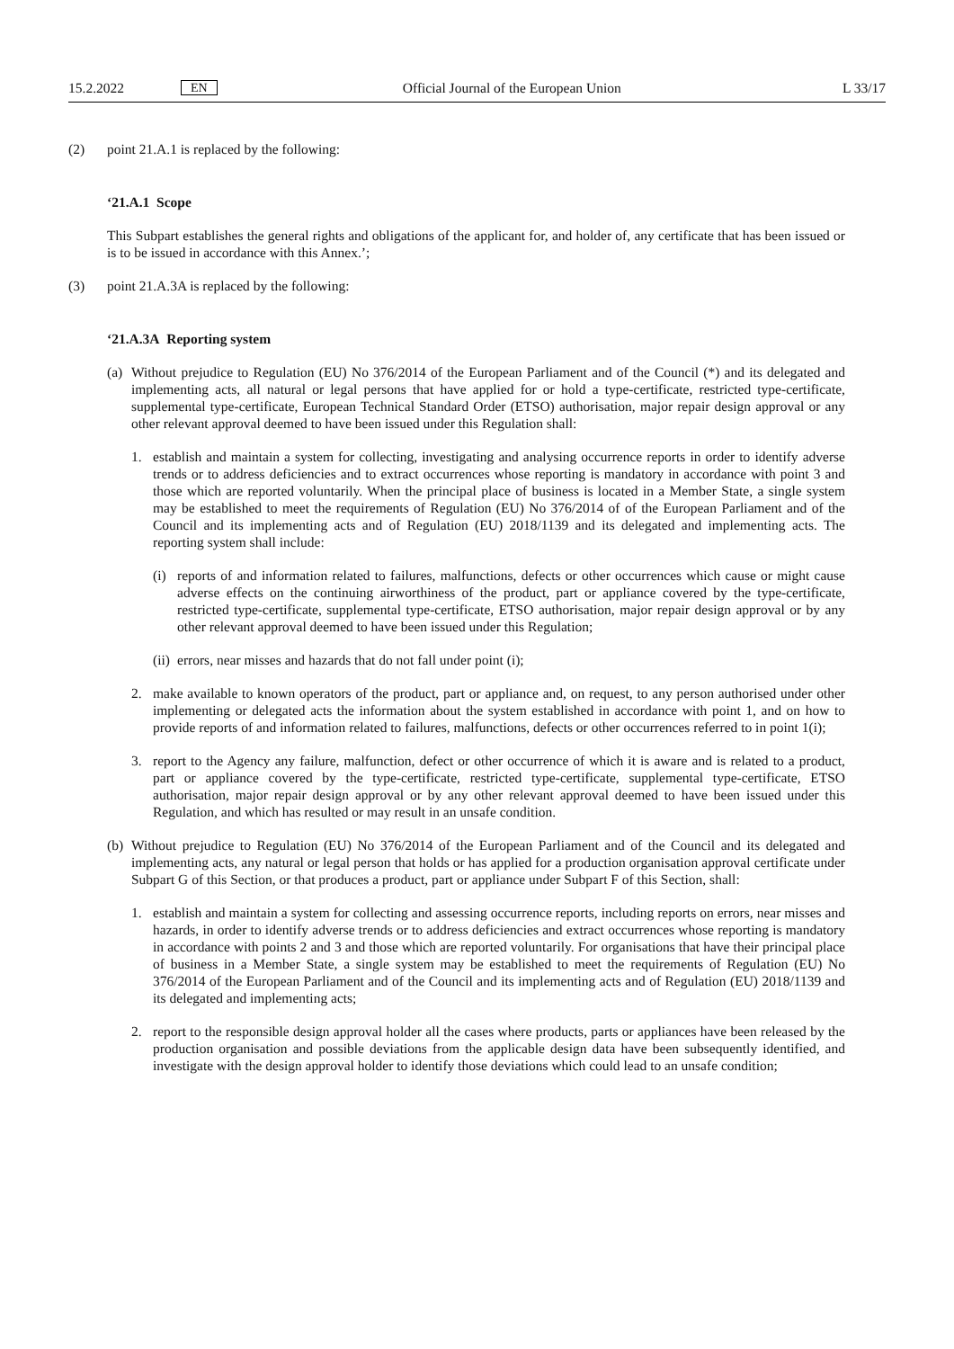15.2.2022 EN Official Journal of the European Union L 33/17
(2) point 21.A.1 is replaced by the following:
‘21.A.1 Scope
This Subpart establishes the general rights and obligations of the applicant for, and holder of, any certificate that has been issued or is to be issued in accordance with this Annex.’;
(3) point 21.A.3A is replaced by the following:
‘21.A.3A Reporting system
(a)
Without prejudice to Regulation (EU) No 376/2014 of the European Parliament and of the Council (*) and its delegated and implementing acts, all natural or legal persons that have applied for or hold a type-certificate, restricted type-certificate, supplemental type-certificate, European Technical Standard Order (ETSO) authorisation, major repair design approval or any other relevant approval deemed to have been issued under this Regulation shall:
1. establish and maintain a system for collecting, investigating and analysing occurrence reports in order to identify adverse trends or to address deficiencies and to extract occurrences whose reporting is mandatory in accordance with point 3 and those which are reported voluntarily. When the principal place of business is located in a Member State, a single system may be established to meet the requirements of Regulation (EU) No 376/2014 of of the European Parliament and of the Council and its implementing acts and of Regulation (EU) 2018/1139 and its delegated and implementing acts. The reporting system shall include:
(i)
reports of and information related to failures, malfunctions, defects or other occurrences which cause or might cause adverse effects on the continuing airworthiness of the product, part or appliance covered by the type-certificate, restricted type-certificate, supplemental type-certificate, ETSO authorisation, major repair design approval or by any other relevant approval deemed to have been issued under this Regulation;
(ii)
errors, near misses and hazards that do not fall under point (i);
2. make available to known operators of the product, part or appliance and, on request, to any person authorised under other implementing or delegated acts the information about the system established in accordance with point 1, and on how to provide reports of and information related to failures, malfunctions, defects or other occurrences referred to in point 1(i);
3. report to the Agency any failure, malfunction, defect or other occurrence of which it is aware and is related to a product, part or appliance covered by the type-certificate, restricted type-certificate, supplemental type-certificate, ETSO authorisation, major repair design approval or by any other relevant approval deemed to have been issued under this Regulation, and which has resulted or may result in an unsafe condition.
(b)
Without prejudice to Regulation (EU) No 376/2014 of the European Parliament and of the Council and its delegated and implementing acts, any natural or legal person that holds or has applied for a production organisation approval certificate under Subpart G of this Section, or that produces a product, part or appliance under Subpart F of this Section, shall:
1. establish and maintain a system for collecting and assessing occurrence reports, including reports on errors, near misses and hazards, in order to identify adverse trends or to address deficiencies and extract occurrences whose reporting is mandatory in accordance with points 2 and 3 and those which are reported voluntarily. For organisations that have their principal place of business in a Member State, a single system may be established to meet the requirements of Regulation (EU) No 376/2014 of the European Parliament and of the Council and its implementing acts and of Regulation (EU) 2018/1139 and its delegated and implementing acts;
2. report to the responsible design approval holder all the cases where products, parts or appliances have been released by the production organisation and possible deviations from the applicable design data have been subsequently identified, and investigate with the design approval holder to identify those deviations which could lead to an unsafe condition;